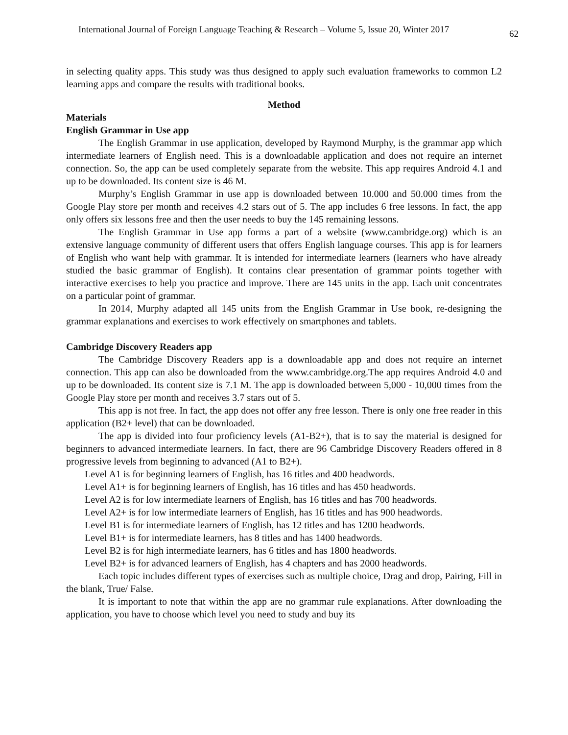International Journal of Foreign Language Teaching & Research – Volume 5, Issue 20, Winter 2017 62
in selecting quality apps. This study was thus designed to apply such evaluation frameworks to common L2 learning apps and compare the results with traditional books.
Method
Materials
English Grammar in Use app
The English Grammar in use application, developed by Raymond Murphy, is the grammar app which intermediate learners of English need. This is a downloadable application and does not require an internet connection. So, the app can be used completely separate from the website. This app requires Android 4.1 and up to be downloaded. Its content size is 46 M.
Murphy’s English Grammar in use app is downloaded between 10.000 and 50.000 times from the Google Play store per month and receives 4.2 stars out of 5. The app includes 6 free lessons. In fact, the app only offers six lessons free and then the user needs to buy the 145 remaining lessons.
The English Grammar in Use app forms a part of a website (www.cambridge.org) which is an extensive language community of different users that offers English language courses. This app is for learners of English who want help with grammar. It is intended for intermediate learners (learners who have already studied the basic grammar of English). It contains clear presentation of grammar points together with interactive exercises to help you practice and improve. There are 145 units in the app. Each unit concentrates on a particular point of grammar.
In 2014, Murphy adapted all 145 units from the English Grammar in Use book, re-designing the grammar explanations and exercises to work effectively on smartphones and tablets.
Cambridge Discovery Readers app
The Cambridge Discovery Readers app is a downloadable app and does not require an internet connection. This app can also be downloaded from the www.cambridge.org.The app requires Android 4.0 and up to be downloaded. Its content size is 7.1 M. The app is downloaded between 5,000 - 10,000 times from the Google Play store per month and receives 3.7 stars out of 5.
This app is not free. In fact, the app does not offer any free lesson. There is only one free reader in this application (B2+ level) that can be downloaded.
The app is divided into four proficiency levels (A1-B2+), that is to say the material is designed for beginners to advanced intermediate learners. In fact, there are 96 Cambridge Discovery Readers offered in 8 progressive levels from beginning to advanced (A1 to B2+).
Level A1 is for beginning learners of English, has 16 titles and 400 headwords.
Level A1+ is for beginning learners of English, has 16 titles and has 450 headwords.
Level A2 is for low intermediate learners of English, has 16 titles and has 700 headwords.
Level A2+ is for low intermediate learners of English, has 16 titles and has 900 headwords.
Level B1 is for intermediate learners of English, has 12 titles and has 1200 headwords.
Level B1+ is for intermediate learners, has 8 titles and has 1400 headwords.
Level B2 is for high intermediate learners, has 6 titles and has 1800 headwords.
Level B2+ is for advanced learners of English, has 4 chapters and has 2000 headwords.
Each topic includes different types of exercises such as multiple choice, Drag and drop, Pairing, Fill in the blank, True/ False.
It is important to note that within the app are no grammar rule explanations. After downloading the application, you have to choose which level you need to study and buy its